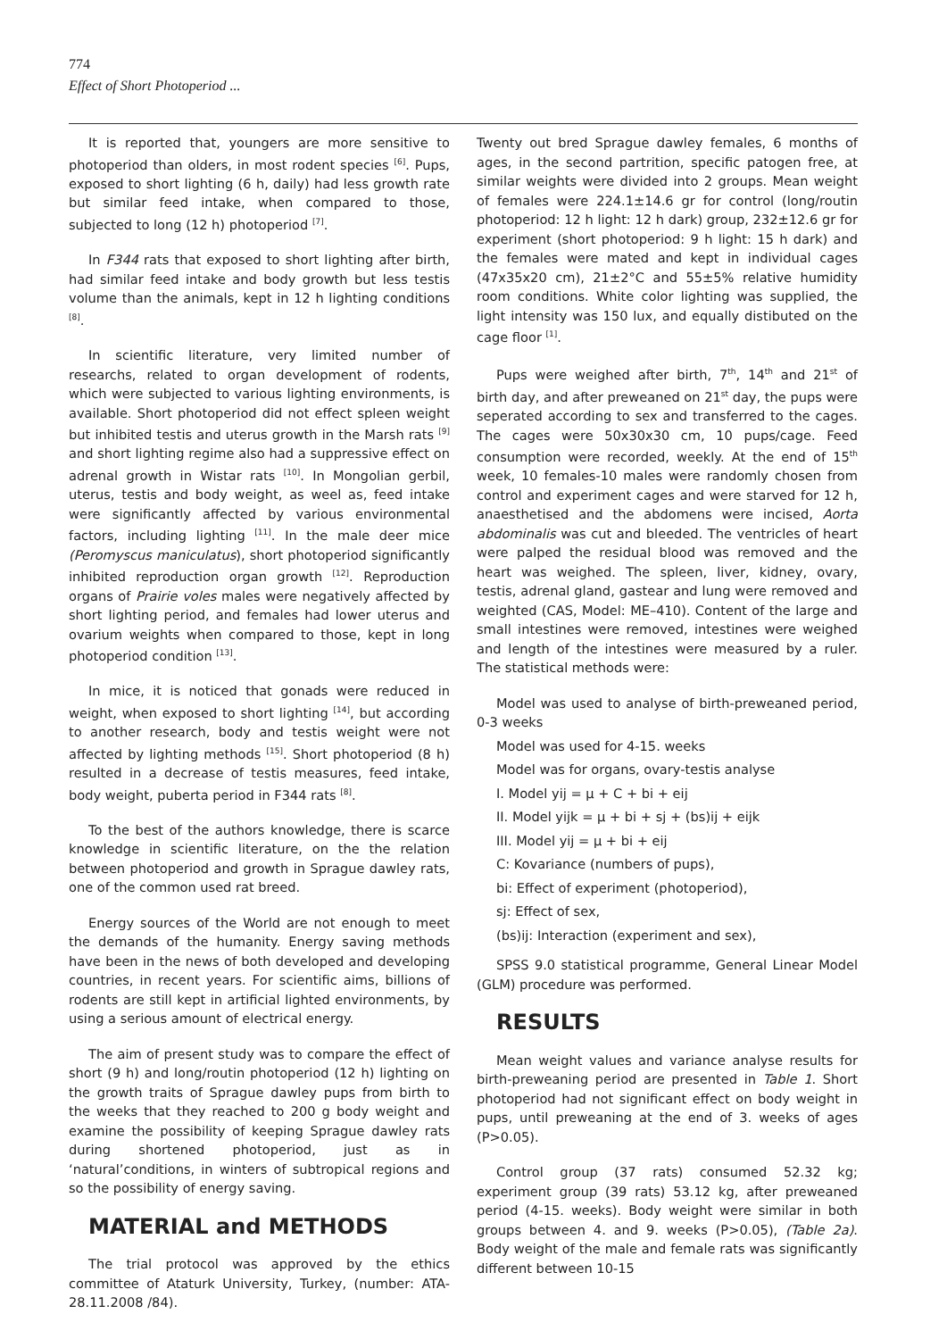774
Effect of Short Photoperiod ...
It is reported that, youngers are more sensitive to photoperiod than olders, in most rodent species <sup>[6]</sup>. Pups, exposed to short lighting (6 h, daily) had less growth rate but similar feed intake, when compared to those, subjected to long (12 h) photoperiod <sup>[7]</sup>.
In F344 rats that exposed to short lighting after birth, had similar feed intake and body growth but less testis volume than the animals, kept in 12 h lighting conditions <sup>[8]</sup>.
In scientific literature, very limited number of researchs, related to organ development of rodents, which were subjected to various lighting environments, is available. Short photoperiod did not effect spleen weight but inhibited testis and uterus growth in the Marsh rats <sup>[9]</sup> and short lighting regime also had a suppressive effect on adrenal growth in Wistar rats <sup>[10]</sup>. In Mongolian gerbil, uterus, testis and body weight, as weel as, feed intake were significantly affected by various environmental factors, including lighting <sup>[11]</sup>. In the male deer mice (Peromyscus maniculatus), short photoperiod significantly inhibited reproduction organ growth <sup>[12]</sup>. Reproduction organs of Prairie voles males were negatively affected by short lighting period, and females had lower uterus and ovarium weights when compared to those, kept in long photoperiod condition <sup>[13]</sup>.
In mice, it is noticed that gonads were reduced in weight, when exposed to short lighting <sup>[14]</sup>, but according to another research, body and testis weight were not affected by lighting methods <sup>[15]</sup>. Short photoperiod (8 h) resulted in a decrease of testis measures, feed intake, body weight, puberta period in F344 rats <sup>[8]</sup>.
To the best of the authors knowledge, there is scarce knowledge in scientific literature, on the the relation between photoperiod and growth in Sprague dawley rats, one of the common used rat breed.
Energy sources of the World are not enough to meet the demands of the humanity. Energy saving methods have been in the news of both developed and developing countries, in recent years. For scientific aims, billions of rodents are still kept in artificial lighted environments, by using a serious amount of electrical energy.
The aim of present study was to compare the effect of short (9 h) and long/routin photoperiod (12 h) lighting on the growth traits of Sprague dawley pups from birth to the weeks that they reached to 200 g body weight and examine the possibility of keeping Sprague dawley rats during shortened photoperiod, just as in ‘natural’conditions, in winters of subtropical regions and so the possibility of energy saving.
MATERIAL and METHODS
The trial protocol was approved by the ethics committee of Ataturk University, Turkey, (number: ATA-28.11.2008 /84).
Twenty out bred Sprague dawley females, 6 months of ages, in the second partrition, specific patogen free, at similar weights were divided into 2 groups. Mean weight of females were 224.1±14.6 gr for control (long/routin photoperiod: 12 h light: 12 h dark) group, 232±12.6 gr for experiment (short photoperiod: 9 h light: 15 h dark) and the females were mated and kept in individual cages (47x35x20 cm), 21±2°C and 55±5% relative humidity room conditions. White color lighting was supplied, the light intensity was 150 lux, and equally distibuted on the cage floor <sup>[1]</sup>.
Pups were weighed after birth, 7<sup>th</sup>, 14<sup>th</sup> and 21<sup>st</sup> of birth day, and after preweaned on 21<sup>st</sup> day, the pups were seperated according to sex and transferred to the cages. The cages were 50x30x30 cm, 10 pups/cage. Feed consumption were recorded, weekly. At the end of 15<sup>th</sup> week, 10 females-10 males were randomly chosen from control and experiment cages and were starved for 12 h, anaesthetised and the abdomens were incised, Aorta abdominalis was cut and bleeded. The ventricles of heart were palped the residual blood was removed and the heart was weighed. The spleen, liver, kidney, ovary, testis, adrenal gland, gastear and lung were removed and weighted (CAS, Model: ME–410). Content of the large and small intestines were removed, intestines were weighed and length of the intestines were measured by a ruler. The statistical methods were:
Model was used to analyse of birth-preweaned period, 0-3 weeks
Model was used for 4-15. weeks
Model was for organs, ovary-testis analyse
I. Model yij = μ + C + bi + eij
II. Model yijk = μ + bi + sj + (bs)ij + eijk
III. Model yij = μ + bi + eij
C: Kovariance (numbers of pups),
bi: Effect of experiment (photoperiod),
sj: Effect of sex,
(bs)ij: Interaction (experiment and sex),
SPSS 9.0 statistical programme, General Linear Model (GLM) procedure was performed.
RESULTS
Mean weight values and variance analyse results for birth-preweaning period are presented in Table 1. Short photoperiod had not significant effect on body weight in pups, until preweaning at the end of 3. weeks of ages (P>0.05).
Control group (37 rats) consumed 52.32 kg; experiment group (39 rats) 53.12 kg, after preweaned period (4-15. weeks). Body weight were similar in both groups between 4. and 9. weeks (P>0.05), (Table 2a). Body weight of the male and female rats was significantly different between 10-15